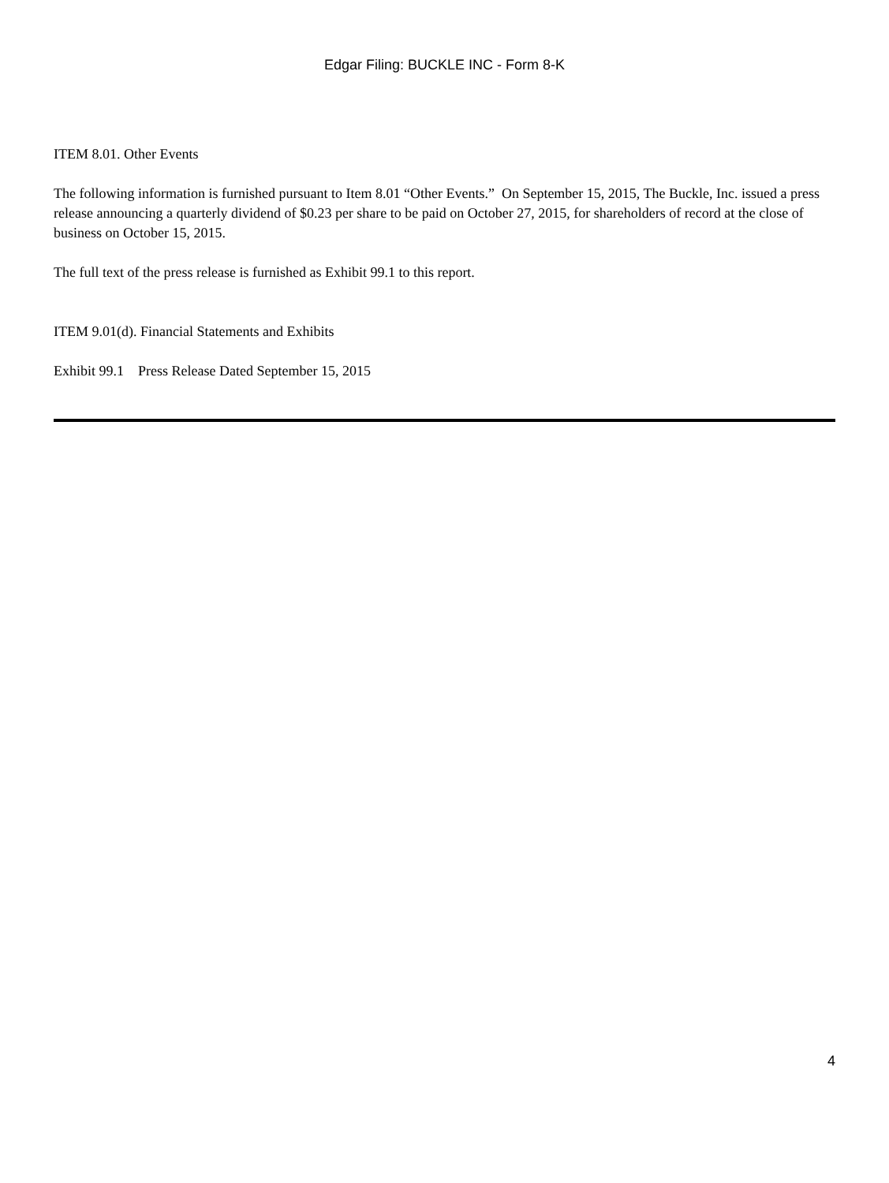Edgar Filing: BUCKLE INC - Form 8-K
ITEM 8.01. Other Events
The following information is furnished pursuant to Item 8.01 “Other Events.” On September 15, 2015, The Buckle, Inc. issued a press release announcing a quarterly dividend of $0.23 per share to be paid on October 27, 2015, for shareholders of record at the close of business on October 15, 2015.
The full text of the press release is furnished as Exhibit 99.1 to this report.
ITEM 9.01(d). Financial Statements and Exhibits
Exhibit 99.1 Press Release Dated September 15, 2015
4